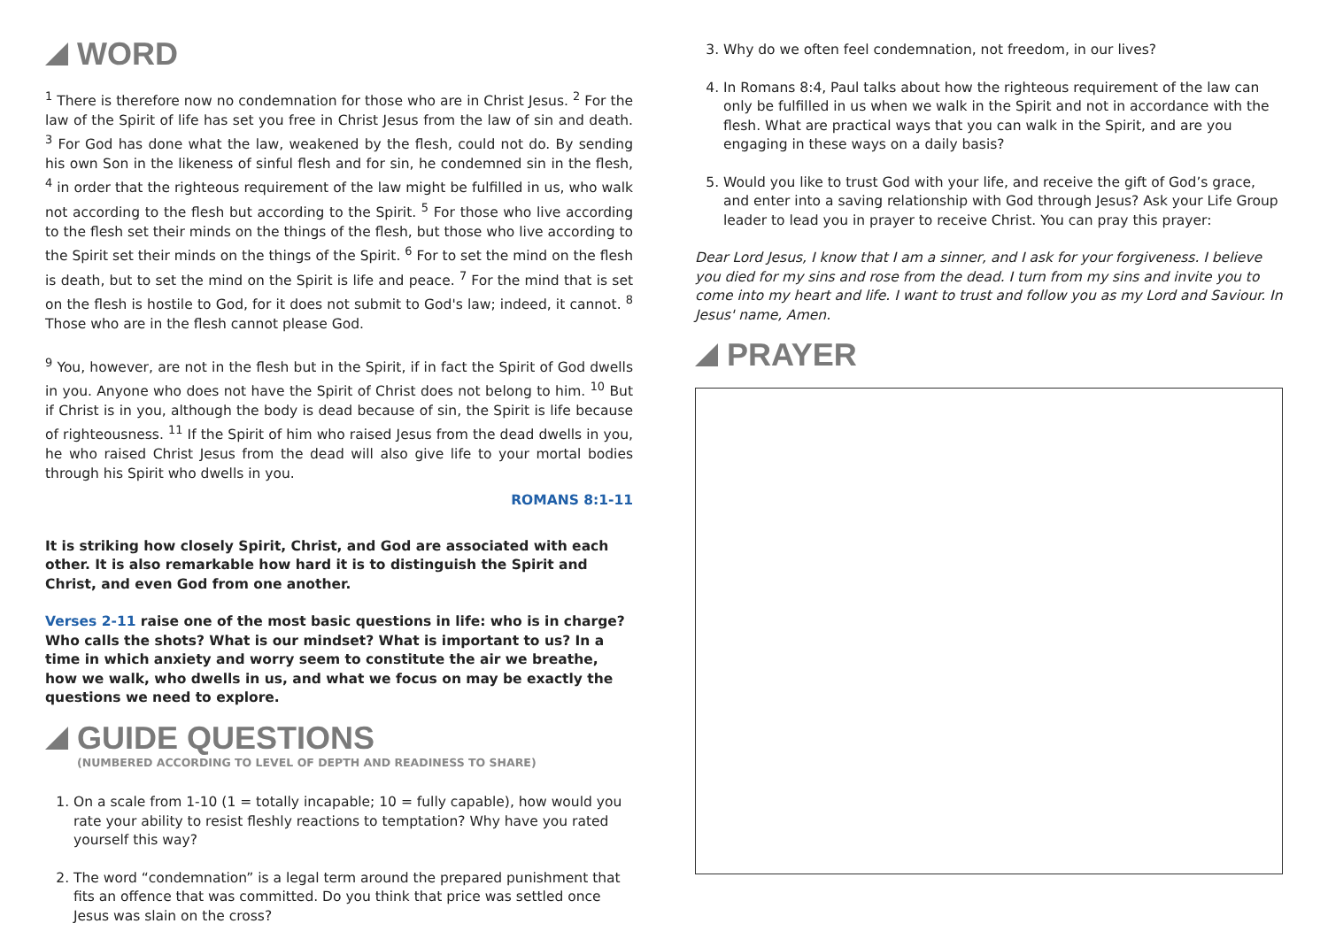WORD
<sup>1</sup> There is therefore now no condemnation for those who are in Christ Jesus. <sup>2</sup> For the law of the Spirit of life has set you free in Christ Jesus from the law of sin and death. <sup>3</sup> For God has done what the law, weakened by the flesh, could not do. By sending his own Son in the likeness of sinful flesh and for sin, he condemned sin in the flesh, <sup>4</sup> in order that the righteous requirement of the law might be fulfilled in us, who walk not according to the flesh but according to the Spirit. <sup>5</sup> For those who live according to the flesh set their minds on the things of the flesh, but those who live according to the Spirit set their minds on the things of the Spirit. <sup>6</sup> For to set the mind on the flesh is death, but to set the mind on the Spirit is life and peace. <sup>7</sup> For the mind that is set on the flesh is hostile to God, for it does not submit to God's law; indeed, it cannot. <sup>8</sup> Those who are in the flesh cannot please God.
<sup>9</sup> You, however, are not in the flesh but in the Spirit, if in fact the Spirit of God dwells in you. Anyone who does not have the Spirit of Christ does not belong to him. <sup>10</sup> But if Christ is in you, although the body is dead because of sin, the Spirit is life because of righteousness. <sup>11</sup> If the Spirit of him who raised Jesus from the dead dwells in you, he who raised Christ Jesus from the dead will also give life to your mortal bodies through his Spirit who dwells in you.
ROMANS 8:1-11
It is striking how closely Spirit, Christ, and God are associated with each other. It is also remarkable how hard it is to distinguish the Spirit and Christ, and even God from one another.
Verses 2-11 raise one of the most basic questions in life: who is in charge? Who calls the shots? What is our mindset? What is important to us? In a time in which anxiety and worry seem to constitute the air we breathe, how we walk, who dwells in us, and what we focus on may be exactly the questions we need to explore.
GUIDE QUESTIONS
(NUMBERED ACCORDING TO LEVEL OF DEPTH AND READINESS TO SHARE)
1. On a scale from 1-10 (1 = totally incapable; 10 = fully capable), how would you rate your ability to resist fleshly reactions to temptation? Why have you rated yourself this way?
2. The word “condemnation” is a legal term around the prepared punishment that fits an offence that was committed. Do you think that price was settled once Jesus was slain on the cross?
3. Why do we often feel condemnation, not freedom, in our lives?
4. In Romans 8:4, Paul talks about how the righteous requirement of the law can only be fulfilled in us when we walk in the Spirit and not in accordance with the flesh. What are practical ways that you can walk in the Spirit, and are you engaging in these ways on a daily basis?
5. Would you like to trust God with your life, and receive the gift of God’s grace, and enter into a saving relationship with God through Jesus? Ask your Life Group leader to lead you in prayer to receive Christ. You can pray this prayer:
Dear Lord Jesus, I know that I am a sinner, and I ask for your forgiveness. I believe you died for my sins and rose from the dead. I turn from my sins and invite you to come into my heart and life. I want to trust and follow you as my Lord and Saviour. In Jesus' name, Amen.
PRAYER